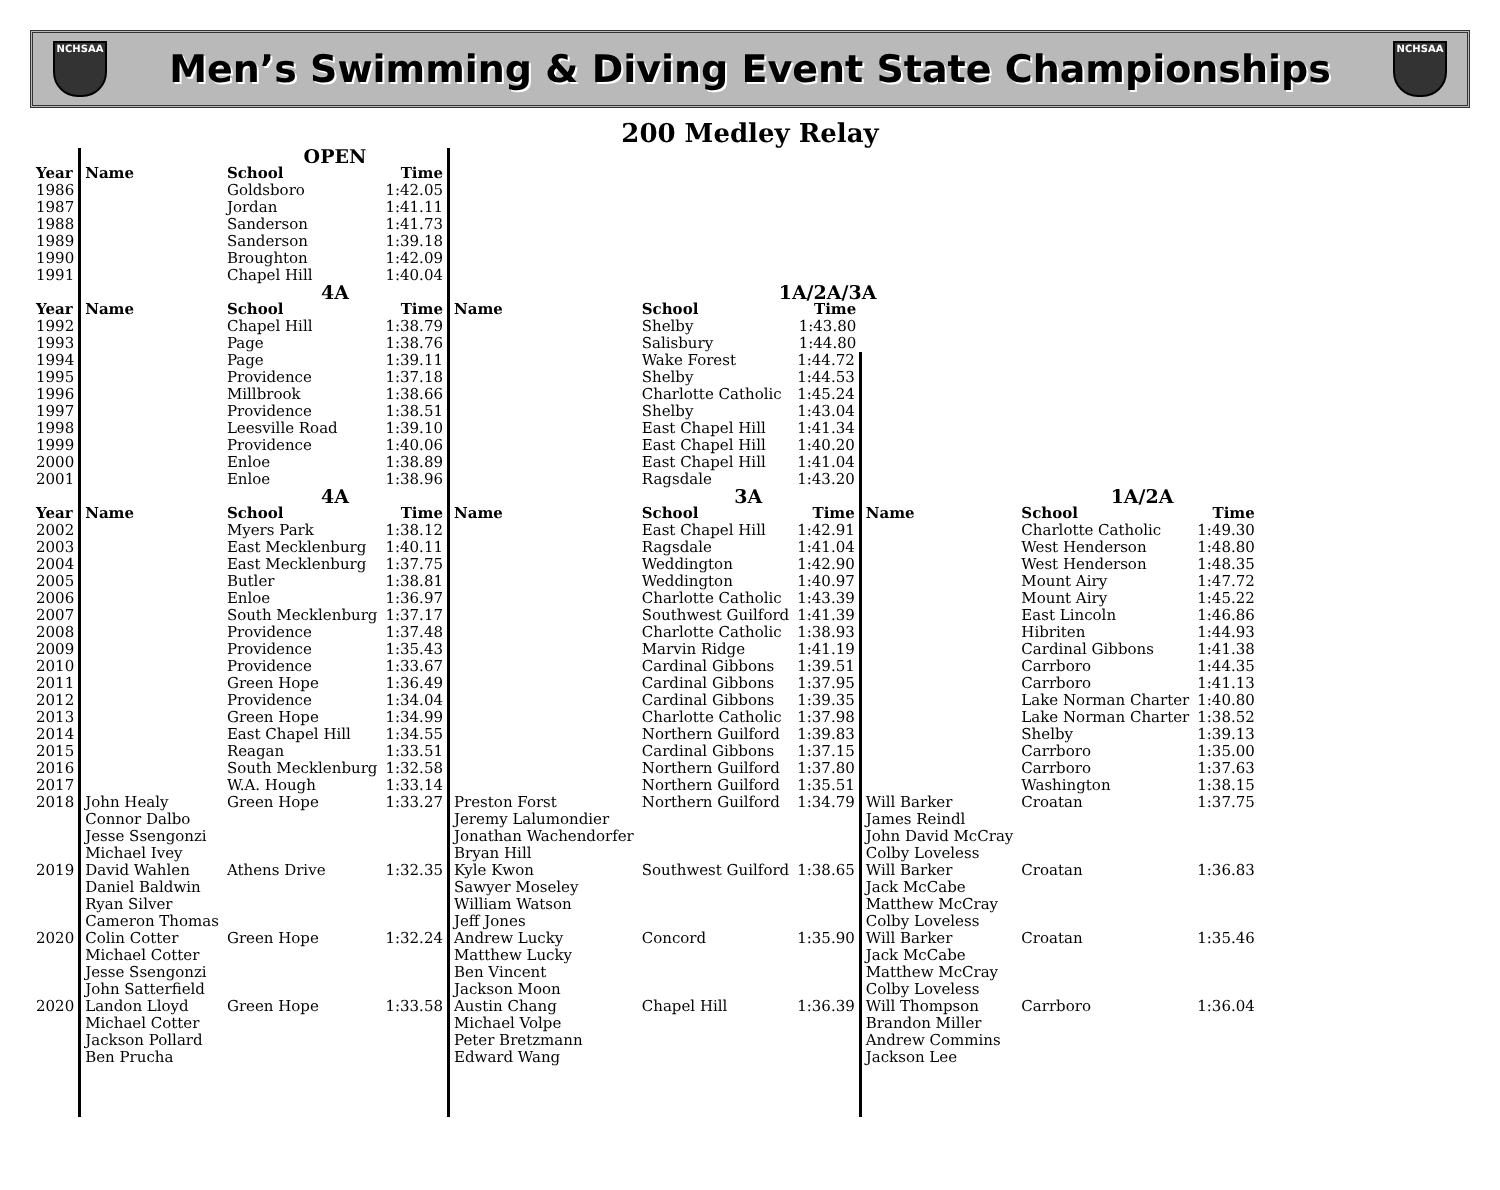NCHSAA
Men’s Swimming & Diving Event State Championships
NCHSAA
200 Medley Relay
| | | OPEN | | | | | | | | |
| Year | Name | School | Time | | | | | | | |
| 1986 | | Goldsboro | 1:42.05 | | | | | | | |
| 1987 | | Jordan | 1:41.11 | | | | | | | |
| 1988 | | Sanderson | 1:41.73 | | | | | | | |
| 1989 | | Sanderson | 1:39.18 | | | | | | | |
| 1990 | | Broughton | 1:42.09 | | | | | | | |
| 1991 | | Chapel Hill | 1:40.04 | | | | | | | |
| | | 4A | | | 1A/2A/3A | | | | | |
| Year | Name | School | Time | Name | School | Time | | | | |
| 1992 | | Chapel Hill | 1:38.79 | | Shelby | 1:43.80 | | | | |
| 1993 | | Page | 1:38.76 | | Salisbury | 1:44.80 | | | | |
| 1994 | | Page | 1:39.11 | | Wake Forest | 1:44.72 | | | | |
| 1995 | | Providence | 1:37.18 | | Shelby | 1:44.53 | | | | |
| 1996 | | Millbrook | 1:38.66 | | Charlotte Catholic | 1:45.24 | | | | |
| 1997 | | Providence | 1:38.51 | | Shelby | 1:43.04 | | | | |
| 1998 | | Leesville Road | 1:39.10 | | East Chapel Hill | 1:41.34 | | | | |
| 1999 | | Providence | 1:40.06 | | East Chapel Hill | 1:40.20 | | | | |
| 2000 | | Enloe | 1:38.89 | | East Chapel Hill | 1:41.04 | | | | |
| 2001 | | Enloe | 1:38.96 | | Ragsdale | 1:43.20 | | | | |
| | | 4A | | | 3A | | | 1A/2A | | |
| Year | Name | School | Time | Name | School | Time | Name | School | Time | |
| 2002 | | Myers Park | 1:38.12 | | East Chapel Hill | 1:42.91 | | Charlotte Catholic | 1:49.30 | |
| 2003 | | East Mecklenburg | 1:40.11 | | Ragsdale | 1:41.04 | | West Henderson | 1:48.80 | |
| 2004 | | East Mecklenburg | 1:37.75 | | Weddington | 1:42.90 | | West Henderson | 1:48.35 | |
| 2005 | | Butler | 1:38.81 | | Weddington | 1:40.97 | | Mount Airy | 1:47.72 | |
| 2006 | | Enloe | 1:36.97 | | Charlotte Catholic | 1:43.39 | | Mount Airy | 1:45.22 | |
| 2007 | | South Mecklenburg | 1:37.17 | | Southwest Guilford | 1:41.39 | | East Lincoln | 1:46.86 | |
| 2008 | | Providence | 1:37.48 | | Charlotte Catholic | 1:38.93 | | Hibriten | 1:44.93 | |
| 2009 | | Providence | 1:35.43 | | Marvin Ridge | 1:41.19 | | Cardinal Gibbons | 1:41.38 | |
| 2010 | | Providence | 1:33.67 | | Cardinal Gibbons | 1:39.51 | | Carrboro | 1:44.35 | |
| 2011 | | Green Hope | 1:36.49 | | Cardinal Gibbons | 1:37.95 | | Carrboro | 1:41.13 | |
| 2012 | | Providence | 1:34.04 | | Cardinal Gibbons | 1:39.35 | | Lake Norman Charter | 1:40.80 | |
| 2013 | | Green Hope | 1:34.99 | | Charlotte Catholic | 1:37.98 | | Lake Norman Charter | 1:38.52 | |
| 2014 | | East Chapel Hill | 1:34.55 | | Northern Guilford | 1:39.83 | | Shelby | 1:39.13 | |
| 2015 | | Reagan | 1:33.51 | | Cardinal Gibbons | 1:37.15 | | Carrboro | 1:35.00 | |
| 2016 | | South Mecklenburg | 1:32.58 | | Northern Guilford | 1:37.80 | | Carrboro | 1:37.63 | |
| 2017 | | W.A. Hough | 1:33.14 | | Northern Guilford | 1:35.51 | | Washington | 1:38.15 | |
| 2018 | John Healy Connor Dalbo Jesse Ssengonzi Michael Ivey | Green Hope | 1:33.27 | Preston Forst Jeremy Lalumondier Jonathan Wachendorfer Bryan Hill | Northern Guilford | 1:34.79 | Will Barker James Reindl John David McCray Colby Loveless | Croatan | 1:37.75 | |
| 2019 | David Wahlen Daniel Baldwin Ryan Silver Cameron Thomas | Athens Drive | 1:32.35 | Kyle Kwon Sawyer Moseley William Watson Jeff Jones | Southwest Guilford | 1:38.65 | Will Barker Jack McCabe Matthew McCray Colby Loveless | Croatan | 1:36.83 | |
| 2020 | Colin Cotter Michael Cotter Jesse Ssengonzi John Satterfield | Green Hope | 1:32.24 | Andrew Lucky Matthew Lucky Ben Vincent Jackson Moon | Concord | 1:35.90 | Will Barker Jack McCabe Matthew McCray Colby Loveless | Croatan | 1:35.46 | |
| 2020 | Landon Lloyd Michael Cotter Jackson Pollard Ben Prucha | Green Hope | 1:33.58 | Austin Chang Michael Volpe Peter Bretzmann Edward Wang | Chapel Hill | 1:36.39 | Will Thompson Brandon Miller Andrew Commins Jackson Lee | Carrboro | 1:36.04 | |